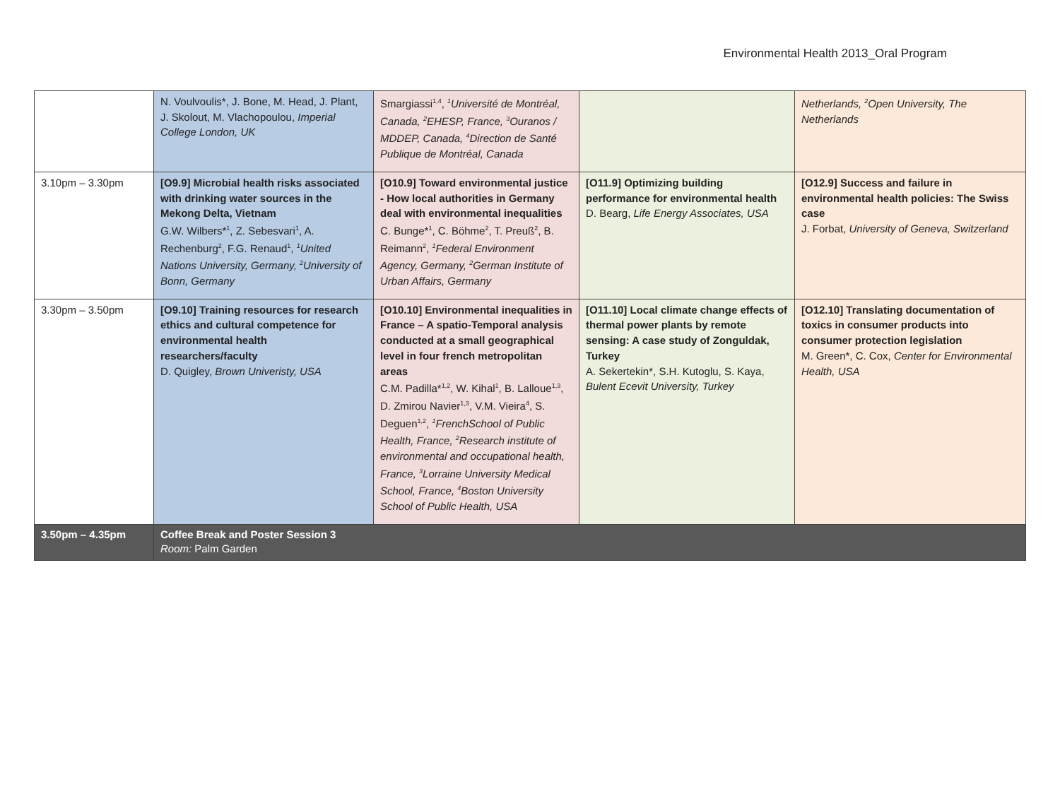Environmental Health 2013_Oral Program
| | N. Voulvoulis*, J. Bone, M. Head, J. Plant, J. Skolout, M. Vlachopoulou, Imperial College London, UK | Smargiassi<sup>1,4</sup>, <sup>1</sup>Université de Montréal, Canada, <sup>2</sup>EHESP, France, <sup>3</sup>Ouranos / MDDEP, Canada, <sup>4</sup>Direction de Santé Publique de Montréal, Canada | | Netherlands, <sup>2</sup>Open University, The Netherlands |
| 3.10pm – 3.30pm | [O9.9] Microbial health risks associated with drinking water sources in the Mekong Delta, Vietnam G.W. Wilbers*<sup>1</sup>, Z. Sebesvari<sup>1</sup>, A. Rechenburg<sup>2</sup>, F.G. Renaud<sup>1</sup>, <sup>1</sup>United Nations University, Germany, <sup>2</sup>University of Bonn, Germany | [O10.9] Toward environmental justice - How local authorities in Germany deal with environmental inequalities C. Bunge*<sup>1</sup>, C. Böhme<sup>2</sup>, T. Preuß<sup>2</sup>, B. Reimann<sup>2</sup>, <sup>1</sup>Federal Environment Agency, Germany, <sup>2</sup>German Institute of Urban Affairs, Germany | [O11.9] Optimizing building performance for environmental health D. Bearg, Life Energy Associates, USA | [O12.9] Success and failure in environmental health policies: The Swiss case J. Forbat, University of Geneva, Switzerland |
| 3.30pm – 3.50pm | [O9.10] Training resources for research ethics and cultural competence for environmental health researchers/faculty D. Quigley, Brown Univeristy, USA | [O10.10] Environmental inequalities in France – A spatio-Temporal analysis conducted at a small geographical level in four french metropolitan areas C.M. Padilla*<sup>1,2</sup>, W. Kihal<sup>1</sup>, B. Lalloue<sup>1,3</sup>, D. Zmirou Navier<sup>1,3</sup>, V.M. Vieira<sup>4</sup>, S. Deguen<sup>1,2</sup>, <sup>1</sup>FrenchSchool of Public Health, France, <sup>2</sup>Research institute of environmental and occupational health, France, <sup>3</sup>Lorraine University Medical School, France, <sup>4</sup>Boston University School of Public Health, USA | [O11.10] Local climate change effects of thermal power plants by remote sensing: A case study of Zonguldak, Turkey A. Sekertekin*, S.H. Kutoglu, S. Kaya, Bulent Ecevit University, Turkey | [O12.10] Translating documentation of toxics in consumer products into consumer protection legislation M. Green*, C. Cox, Center for Environmental Health, USA |
| 3.50pm – 4.35pm | Coffee Break and Poster Session 3 Room: Palm Garden | | | |